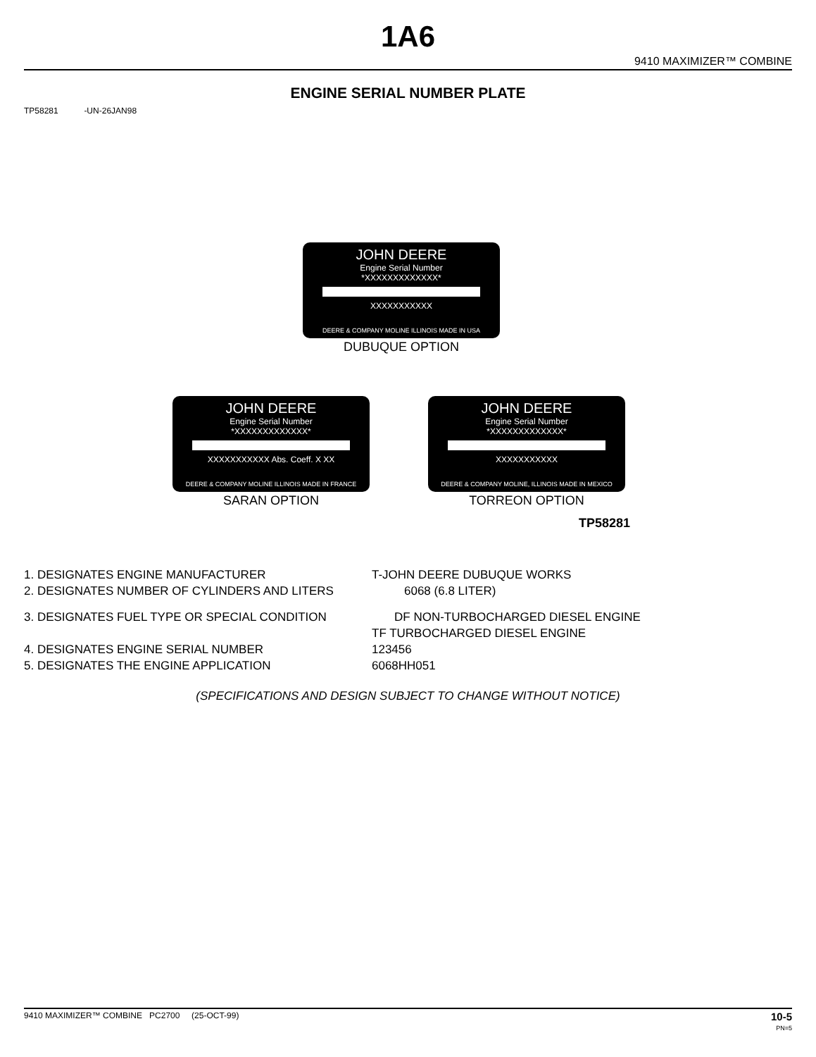1A6
9410 MAXIMIZER™ COMBINE
ENGINE SERIAL NUMBER PLATE
TP58281 -UN-26JAN98
JOHN DEERE
Engine Serial Number
*XXXXXXXXXXXXX*
XXXXXXXXXXX
DEERE & COMPANY MOLINE ILLINOIS MADE IN USA
DUBUQUE OPTION
JOHN DEERE
Engine Serial Number
*XXXXXXXXXXXXX*
XXXXXXXXXXX Abs. Coeff. X XX
DEERE & COMPANY MOLINE ILLINOIS MADE IN FRANCE
SARAN OPTION
JOHN DEERE
Engine Serial Number
*XXXXXXXXXXXXX*
XXXXXXXXXXX
DEERE & COMPANY MOLINE, ILLINOIS MADE IN MEXICO
TORREON OPTION
TP58281
1. DESIGNATES ENGINE MANUFACTURER T-JOHN DEERE DUBUQUE WORKS
2. DESIGNATES NUMBER OF CYLINDERS AND LITERS 6068 (6.8 LITER)
3. DESIGNATES FUEL TYPE OR SPECIAL CONDITION DF NON-TURBOCHARGED DIESEL ENGINE
TF TURBOCHARGED DIESEL ENGINE
4. DESIGNATES ENGINE SERIAL NUMBER 123456
5. DESIGNATES THE ENGINE APPLICATION 6068HH051
(SPECIFICATIONS AND DESIGN SUBJECT TO CHANGE WITHOUT NOTICE)
9410 MAXIMIZER™ COMBINE PC2700 (25-OCT-99) 10-5
PN=5